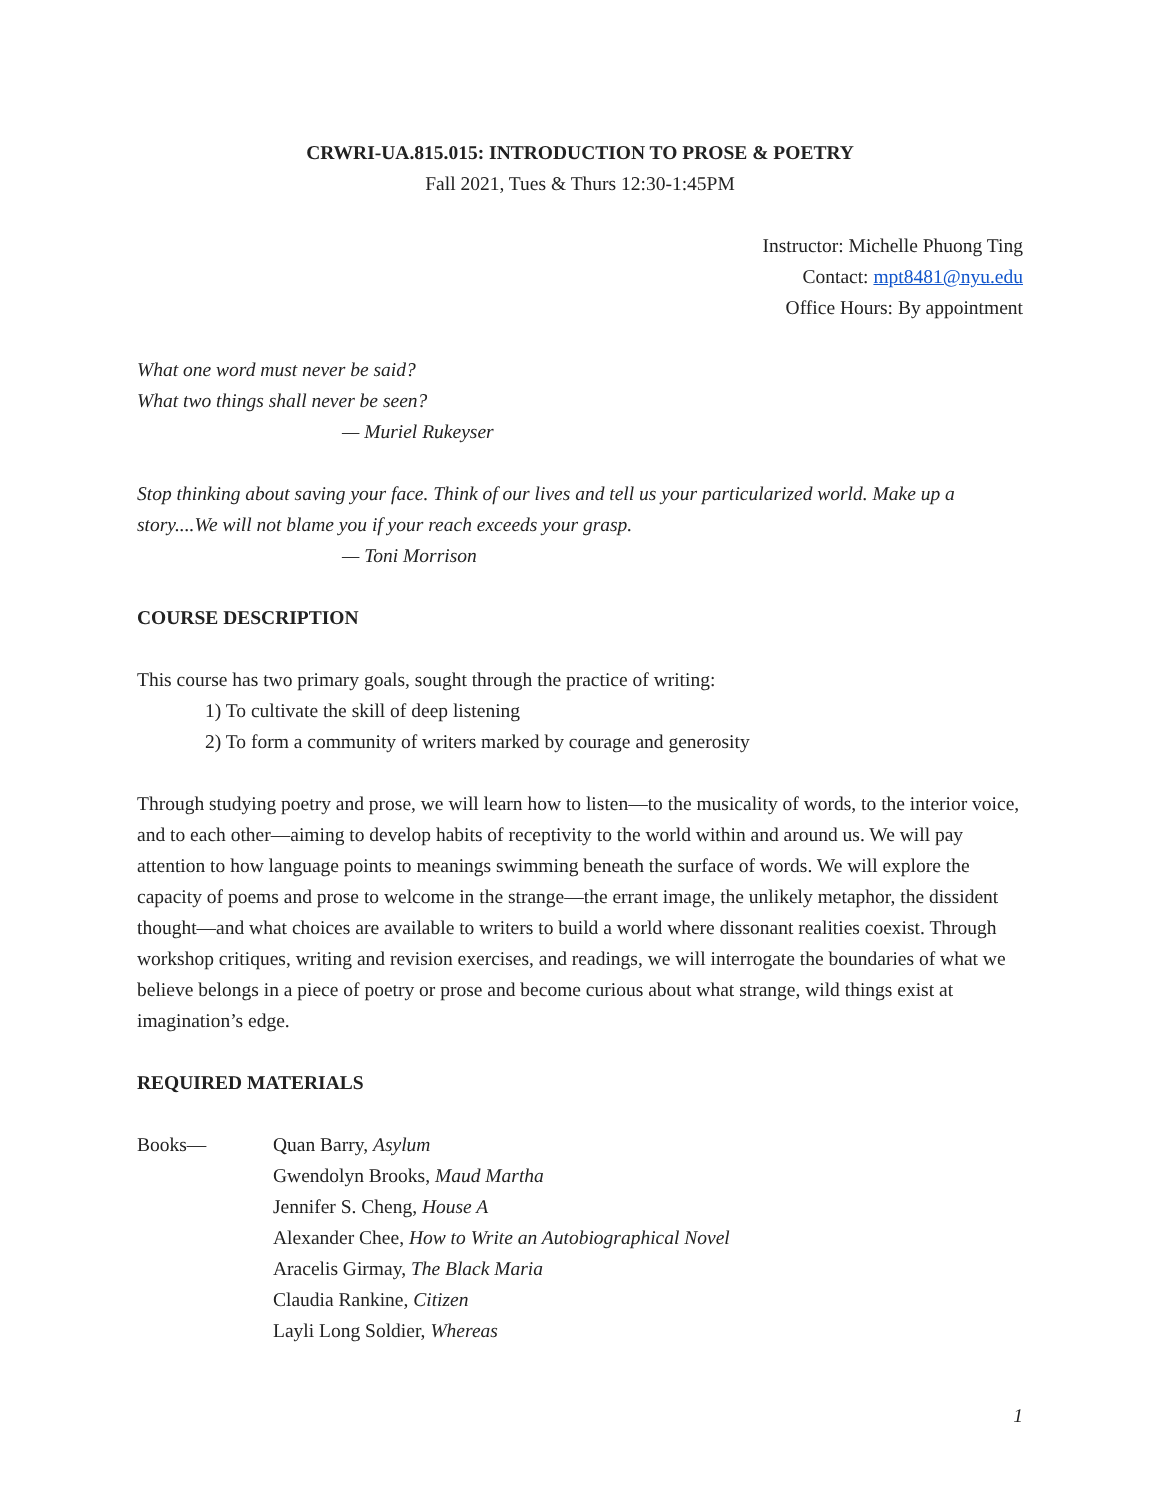CRWRI-UA.815.015: INTRODUCTION TO PROSE & POETRY
Fall 2021, Tues & Thurs 12:30-1:45PM
Instructor: Michelle Phuong Ting
Contact: mpt8481@nyu.edu
Office Hours: By appointment
What one word must never be said?
What two things shall never be seen?
— Muriel Rukeyser
Stop thinking about saving your face. Think of our lives and tell us your particularized world. Make up a story....We will not blame you if your reach exceeds your grasp.
— Toni Morrison
COURSE DESCRIPTION
This course has two primary goals, sought through the practice of writing:
1) To cultivate the skill of deep listening
2) To form a community of writers marked by courage and generosity
Through studying poetry and prose, we will learn how to listen—to the musicality of words, to the interior voice, and to each other—aiming to develop habits of receptivity to the world within and around us. We will pay attention to how language points to meanings swimming beneath the surface of words. We will explore the capacity of poems and prose to welcome in the strange—the errant image, the unlikely metaphor, the dissident thought—and what choices are available to writers to build a world where dissonant realities coexist. Through workshop critiques, writing and revision exercises, and readings, we will interrogate the boundaries of what we believe belongs in a piece of poetry or prose and become curious about what strange, wild things exist at imagination’s edge.
REQUIRED MATERIALS
Books— Quan Barry, Asylum
Gwendolyn Brooks, Maud Martha
Jennifer S. Cheng, House A
Alexander Chee, How to Write an Autobiographical Novel
Aracelis Girmay, The Black Maria
Claudia Rankine, Citizen
Layli Long Soldier, Whereas
1